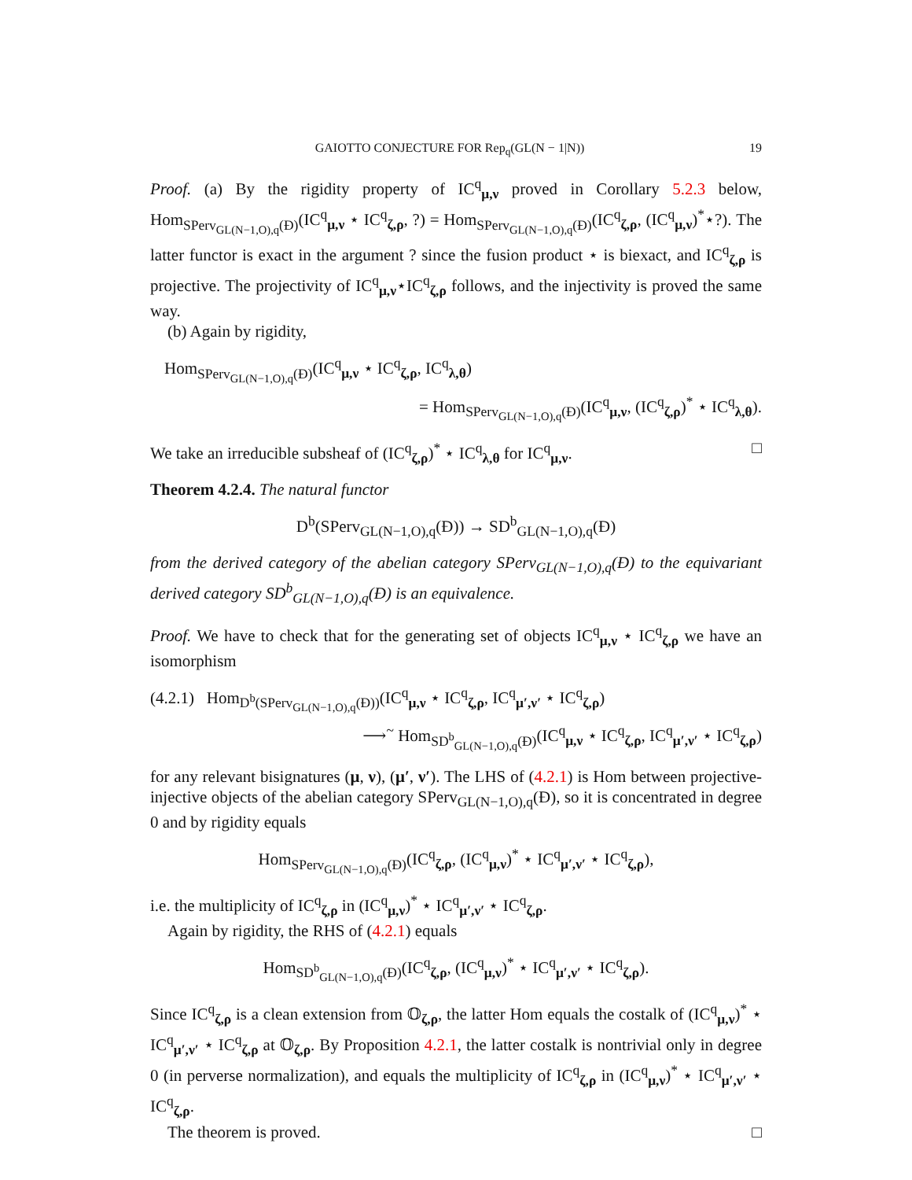GAIOTTO CONJECTURE FOR Rep<sub>q</sub>(GL(N − 1|N)) 19
Proof. (a) By the rigidity property of IC<sup>q</sup><sub>μ,ν</sub> proved in Corollary 5.2.3 below, Hom<sub>SPerv<sub>GL(N−1,O),q</sub>(Đ)</sub>(IC<sup>q</sup><sub>μ,ν</sub> ⋆ IC<sup>q</sup><sub>ζ,ρ</sub>, ?) = Hom<sub>SPerv<sub>GL(N−1,O),q</sub>(Đ)</sub>(IC<sup>q</sup><sub>ζ,ρ</sub>, (IC<sup>q</sup><sub>μ,ν</sub>)<sup>*</sup>⋆?). The latter functor is exact in the argument ? since the fusion product ⋆ is biexact, and IC<sup>q</sup><sub>ζ,ρ</sub> is projective. The projectivity of IC<sup>q</sup><sub>μ,ν</sub>⋆IC<sup>q</sup><sub>ζ,ρ</sub> follows, and the injectivity is proved the same way.
(b) Again by rigidity,
Hom<sub>SPerv<sub>GL(N−1,O),q</sub>(Đ)</sub>(IC<sup>q</sup><sub>μ,ν</sub> ⋆ IC<sup>q</sup><sub>ζ,ρ</sub>, IC<sup>q</sup><sub>λ,θ</sub>)
= Hom<sub>SPerv<sub>GL(N−1,O),q</sub>(Đ)</sub>(IC<sup>q</sup><sub>μ,ν</sub>, (IC<sup>q</sup><sub>ζ,ρ</sub>)<sup>*</sup> ⋆ IC<sup>q</sup><sub>λ,θ</sub>).
We take an irreducible subsheaf of (IC<sup>q</sup><sub>ζ,ρ</sub>)<sup>*</sup> ⋆ IC<sup>q</sup><sub>λ,θ</sub> for IC<sup>q</sup><sub>μ,ν</sub>. □
Theorem 4.2.4. The natural functor
D<sup>b</sup>(SPerv<sub>GL(N−1,O),q</sub>(Đ)) → SD<sup>b</sup><sub>GL(N−1,O),q</sub>(Đ)
from the derived category of the abelian category SPerv<sub>GL(N−1,O),q</sub>(Đ) to the equivariant derived category SD<sup>b</sup><sub>GL(N−1,O),q</sub>(Đ) is an equivalence.
Proof. We have to check that for the generating set of objects IC<sup>q</sup><sub>μ,ν</sub> ⋆ IC<sup>q</sup><sub>ζ,ρ</sub> we have an isomorphism
(4.2.1) Hom<sub>D<sup>b</sup>(SPerv<sub>GL(N−1,O),q</sub>(Đ))</sub>(IC<sup>q</sup><sub>μ,ν</sub> ⋆ IC<sup>q</sup><sub>ζ,ρ</sub>, IC<sup>q</sup><sub>μ′,ν′</sub> ⋆ IC<sup>q</sup><sub>ζ,ρ</sub>)
⟶<sup>~</sup> Hom<sub>SD<sup>b</sup><sub>GL(N−1,O),q</sub>(Đ)</sub>(IC<sup>q</sup><sub>μ,ν</sub> ⋆ IC<sup>q</sup><sub>ζ,ρ</sub>, IC<sup>q</sup><sub>μ′,ν′</sub> ⋆ IC<sup>q</sup><sub>ζ,ρ</sub>)
for any relevant bisignatures (μ, ν), (μ′, ν′). The LHS of (4.2.1) is Hom between projective-injective objects of the abelian category SPerv<sub>GL(N−1,O),q</sub>(Đ), so it is concentrated in degree 0 and by rigidity equals
Hom<sub>SPerv<sub>GL(N−1,O),q</sub>(Đ)</sub>(IC<sup>q</sup><sub>ζ,ρ</sub>, (IC<sup>q</sup><sub>μ,ν</sub>)<sup>*</sup> ⋆ IC<sup>q</sup><sub>μ′,ν′</sub> ⋆ IC<sup>q</sup><sub>ζ,ρ</sub>),
i.e. the multiplicity of IC<sup>q</sup><sub>ζ,ρ</sub> in (IC<sup>q</sup><sub>μ,ν</sub>)<sup>*</sup> ⋆ IC<sup>q</sup><sub>μ′,ν′</sub> ⋆ IC<sup>q</sup><sub>ζ,ρ</sub>.
Again by rigidity, the RHS of (4.2.1) equals
Hom<sub>SD<sup>b</sup><sub>GL(N−1,O),q</sub>(Đ)</sub>(IC<sup>q</sup><sub>ζ,ρ</sub>, (IC<sup>q</sup><sub>μ,ν</sub>)<sup>*</sup> ⋆ IC<sup>q</sup><sub>μ′,ν′</sub> ⋆ IC<sup>q</sup><sub>ζ,ρ</sub>).
Since IC<sup>q</sup><sub>ζ,ρ</sub> is a clean extension from 𝕆<sub>ζ,ρ</sub>, the latter Hom equals the costalk of (IC<sup>q</sup><sub>μ,ν</sub>)<sup>*</sup> ⋆ IC<sup>q</sup><sub>μ′,ν′</sub> ⋆ IC<sup>q</sup><sub>ζ,ρ</sub> at 𝕆<sub>ζ,ρ</sub>. By Proposition 4.2.1, the latter costalk is nontrivial only in degree 0 (in perverse normalization), and equals the multiplicity of IC<sup>q</sup><sub>ζ,ρ</sub> in (IC<sup>q</sup><sub>μ,ν</sub>)<sup>*</sup> ⋆ IC<sup>q</sup><sub>μ′,ν′</sub> ⋆ IC<sup>q</sup><sub>ζ,ρ</sub>.
The theorem is proved. □